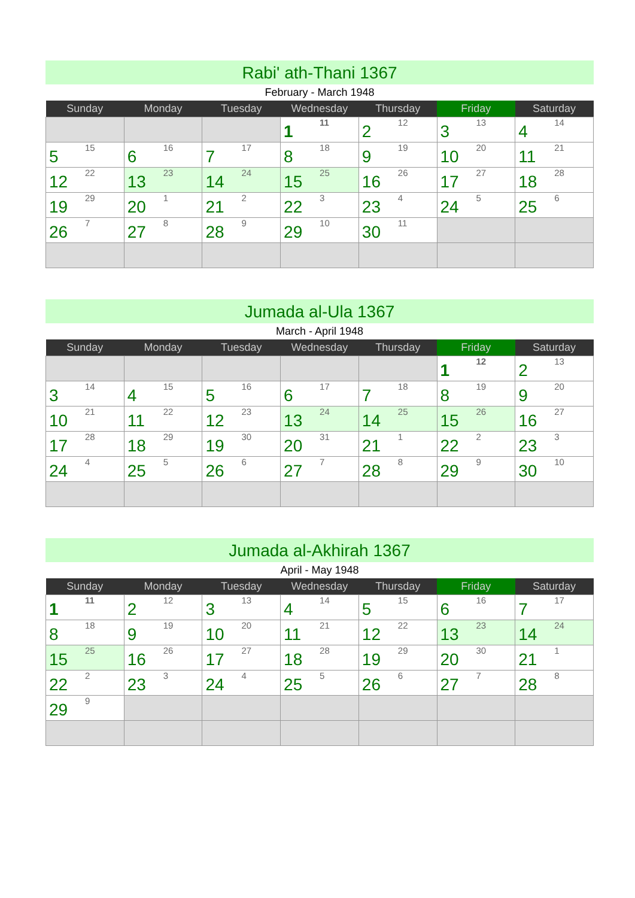Rabi' ath-Thani 1367
February - March 1948
| Sunday | Monday | Tuesday | Wednesday | Thursday | Friday | Saturday |
| --- | --- | --- | --- | --- | --- | --- |
| | | | 1 11 | 2 12 | 3 13 | 4 14 |
| 5 15 | 6 16 | 7 17 | 8 18 | 9 19 | 10 20 | 11 21 |
| 12 22 | 13 23 | 14 24 | 15 25 | 16 26 | 17 27 | 18 28 |
| 19 29 | 20 1 | 21 2 | 22 3 | 23 4 | 24 5 | 25 6 |
| 26 7 | 27 8 | 28 9 | 29 10 | 30 11 | | |
Jumada al-Ula 1367
March - April 1948
| Sunday | Monday | Tuesday | Wednesday | Thursday | Friday | Saturday |
| --- | --- | --- | --- | --- | --- | --- |
| | | | | | 1 12 | 2 13 |
| 3 14 | 4 15 | 5 16 | 6 17 | 7 18 | 8 19 | 9 20 |
| 10 21 | 11 22 | 12 23 | 13 24 | 14 25 | 15 26 | 16 27 |
| 17 28 | 18 29 | 19 30 | 20 31 | 21 1 | 22 2 | 23 3 |
| 24 4 | 25 5 | 26 6 | 27 7 | 28 8 | 29 9 | 30 10 |
Jumada al-Akhirah 1367
April - May 1948
| Sunday | Monday | Tuesday | Wednesday | Thursday | Friday | Saturday |
| --- | --- | --- | --- | --- | --- | --- |
| 1 11 | 2 12 | 3 13 | 4 14 | 5 15 | 6 16 | 7 17 |
| 8 18 | 9 19 | 10 20 | 11 21 | 12 22 | 13 23 | 14 24 |
| 15 25 | 16 26 | 17 27 | 18 28 | 19 29 | 20 30 | 21 1 |
| 22 2 | 23 3 | 24 4 | 25 5 | 26 6 | 27 7 | 28 8 |
| 29 9 | | | | | | |